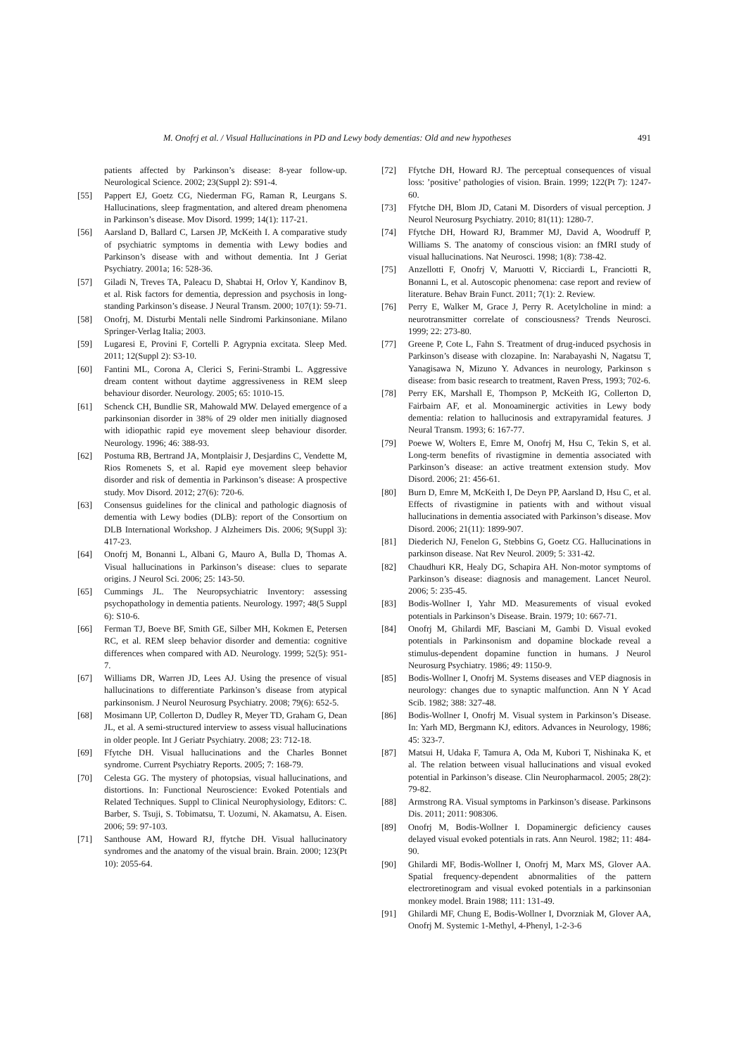M. Onofrj et al. / Visual Hallucinations in PD and Lewy body dementias: Old and new hypotheses 491
patients affected by Parkinson’s disease: 8-year follow-up. Neurological Science. 2002; 23(Suppl 2): S91-4.
[55] Pappert EJ, Goetz CG, Niederman FG, Raman R, Leurgans S. Hallucinations, sleep fragmentation, and altered dream phenomena in Parkinson’s disease. Mov Disord. 1999; 14(1): 117-21.
[56] Aarsland D, Ballard C, Larsen JP, McKeith I. A comparative study of psychiatric symptoms in dementia with Lewy bodies and Parkinson’s disease with and without dementia. Int J Geriat Psychiatry. 2001a; 16: 528-36.
[57] Giladi N, Treves TA, Paleacu D, Shabtai H, Orlov Y, Kandinov B, et al. Risk factors for dementia, depression and psychosis in long-standing Parkinson’s disease. J Neural Transm. 2000; 107(1): 59-71.
[58] Onofrj, M. Disturbi Mentali nelle Sindromi Parkinsoniane. Milano Springer-Verlag Italia; 2003.
[59] Lugaresi E, Provini F, Cortelli P. Agrypnia excitata. Sleep Med. 2011; 12(Suppl 2): S3-10.
[60] Fantini ML, Corona A, Clerici S, Ferini-Strambi L. Aggressive dream content without daytime aggressiveness in REM sleep behaviour disorder. Neurology. 2005; 65: 1010-15.
[61] Schenck CH, Bundlie SR, Mahowald MW. Delayed emergence of a parkinsonian disorder in 38% of 29 older men initially diagnosed with idiopathic rapid eye movement sleep behaviour disorder. Neurology. 1996; 46: 388-93.
[62] Postuma RB, Bertrand JA, Montplaisir J, Desjardins C, Vendette M, Rios Romenets S, et al. Rapid eye movement sleep behavior disorder and risk of dementia in Parkinson’s disease: A prospective study. Mov Disord. 2012; 27(6): 720-6.
[63] Consensus guidelines for the clinical and pathologic diagnosis of dementia with Lewy bodies (DLB): report of the Consortium on DLB International Workshop. J Alzheimers Dis. 2006; 9(Suppl 3): 417-23.
[64] Onofrj M, Bonanni L, Albani G, Mauro A, Bulla D, Thomas A. Visual hallucinations in Parkinson’s disease: clues to separate origins. J Neurol Sci. 2006; 25: 143-50.
[65] Cummings JL. The Neuropsychiatric Inventory: assessing psychopathology in dementia patients. Neurology. 1997; 48(5 Suppl 6): S10-6.
[66] Ferman TJ, Boeve BF, Smith GE, Silber MH, Kokmen E, Petersen RC, et al. REM sleep behavior disorder and dementia: cognitive differences when compared with AD. Neurology. 1999; 52(5): 951-7.
[67] Williams DR, Warren JD, Lees AJ. Using the presence of visual hallucinations to differentiate Parkinson’s disease from atypical parkinsonism. J Neurol Neurosurg Psychiatry. 2008; 79(6): 652-5.
[68] Mosimann UP, Collerton D, Dudley R, Meyer TD, Graham G, Dean JL, et al. A semi-structured interview to assess visual hallucinations in older people. Int J Geriatr Psychiatry. 2008; 23: 712-18.
[69] Ffytche DH. Visual hallucinations and the Charles Bonnet syndrome. Current Psychiatry Reports. 2005; 7: 168-79.
[70] Celesta GG. The mystery of photopsias, visual hallucinations, and distortions. In: Functional Neuroscience: Evoked Potentials and Related Techniques. Suppl to Clinical Neurophysiology, Editors: C. Barber, S. Tsuji, S. Tobimatsu, T. Uozumi, N. Akamatsu, A. Eisen. 2006; 59: 97-103.
[71] Santhouse AM, Howard RJ, ffytche DH. Visual hallucinatory syndromes and the anatomy of the visual brain. Brain. 2000; 123(Pt 10): 2055-64.
[72] Ffytche DH, Howard RJ. The perceptual consequences of visual loss: ’positive’ pathologies of vision. Brain. 1999; 122(Pt 7): 1247-60.
[73] Ffytche DH, Blom JD, Catani M. Disorders of visual perception. J Neurol Neurosurg Psychiatry. 2010; 81(11): 1280-7.
[74] Ffytche DH, Howard RJ, Brammer MJ, David A, Woodruff P, Williams S. The anatomy of conscious vision: an fMRI study of visual hallucinations. Nat Neurosci. 1998; 1(8): 738-42.
[75] Anzellotti F, Onofrj V, Maruotti V, Ricciardi L, Franciotti R, Bonanni L, et al. Autoscopic phenomena: case report and review of literature. Behav Brain Funct. 2011; 7(1): 2. Review.
[76] Perry E, Walker M, Grace J, Perry R. Acetylcholine in mind: a neurotransmitter correlate of consciousness? Trends Neurosci. 1999; 22: 273-80.
[77] Greene P, Cote L, Fahn S. Treatment of drug-induced psychosis in Parkinson’s disease with clozapine. In: Narabayashi N, Nagatsu T, Yanagisawa N, Mizuno Y. Advances in neurology, Parkinson s disease: from basic research to treatment, Raven Press, 1993; 702-6.
[78] Perry EK, Marshall E, Thompson P, McKeith IG, Collerton D, Fairbairn AF, et al. Monoaminergic activities in Lewy body dementia: relation to hallucinosis and extrapyramidal features. J Neural Transm. 1993; 6: 167-77.
[79] Poewe W, Wolters E, Emre M, Onofrj M, Hsu C, Tekin S, et al. Long-term benefits of rivastigmine in dementia associated with Parkinson’s disease: an active treatment extension study. Mov Disord. 2006; 21: 456-61.
[80] Burn D, Emre M, McKeith I, De Deyn PP, Aarsland D, Hsu C, et al. Effects of rivastigmine in patients with and without visual hallucinations in dementia associated with Parkinson’s disease. Mov Disord. 2006; 21(11): 1899-907.
[81] Diederich NJ, Fenelon G, Stebbins G, Goetz CG. Hallucinations in parkinson disease. Nat Rev Neurol. 2009; 5: 331-42.
[82] Chaudhuri KR, Healy DG, Schapira AH. Non-motor symptoms of Parkinson’s disease: diagnosis and management. Lancet Neurol. 2006; 5: 235-45.
[83] Bodis-Wollner I, Yahr MD. Measurements of visual evoked potentials in Parkinson’s Disease. Brain. 1979; 10: 667-71.
[84] Onofrj M, Ghilardi MF, Basciani M, Gambi D. Visual evoked potentials in Parkinsonism and dopamine blockade reveal a stimulus-dependent dopamine function in humans. J Neurol Neurosurg Psychiatry. 1986; 49: 1150-9.
[85] Bodis-Wollner I, Onofrj M. Systems diseases and VEP diagnosis in neurology: changes due to synaptic malfunction. Ann N Y Acad Scib. 1982; 388: 327-48.
[86] Bodis-Wollner I, Onofrj M. Visual system in Parkinson’s Disease. In: Yarh MD, Bergmann KJ, editors. Advances in Neurology, 1986; 45: 323-7.
[87] Matsui H, Udaka F, Tamura A, Oda M, Kubori T, Nishinaka K, et al. The relation between visual hallucinations and visual evoked potential in Parkinson’s disease. Clin Neuropharmacol. 2005; 28(2): 79-82.
[88] Armstrong RA. Visual symptoms in Parkinson’s disease. Parkinsons Dis. 2011; 2011: 908306.
[89] Onofrj M, Bodis-Wollner I. Dopaminergic deficiency causes delayed visual evoked potentials in rats. Ann Neurol. 1982; 11: 484-90.
[90] Ghilardi MF, Bodis-Wollner I, Onofrj M, Marx MS, Glover AA. Spatial frequency-dependent abnormalities of the pattern electroretinogram and visual evoked potentials in a parkinsonian monkey model. Brain 1988; 111: 131-49.
[91] Ghilardi MF, Chung E, Bodis-Wollner I, Dvorzniak M, Glover AA, Onofrj M. Systemic 1-Methyl, 4-Phenyl, 1-2-3-6